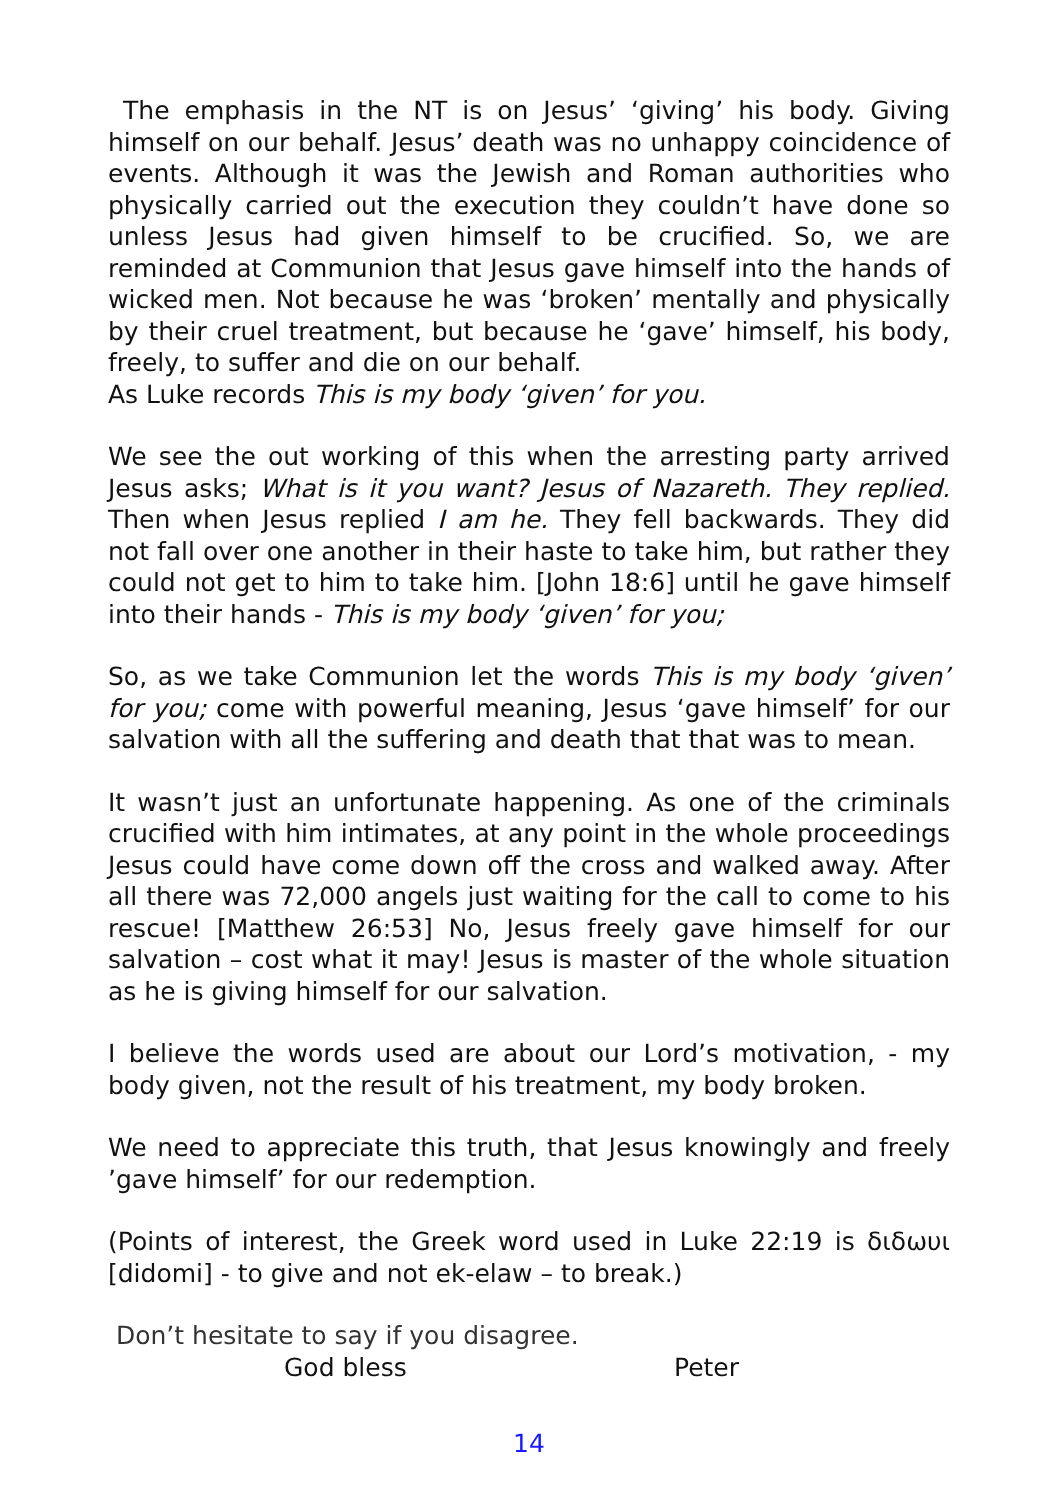The emphasis in the NT is on Jesus’ ‘giving’ his body. Giving himself on our behalf. Jesus’ death was no unhappy coincidence of events. Although it was the Jewish and Roman authorities who physically carried out the execution they couldn’t have done so unless Jesus had given himself to be crucified. So, we are reminded at Communion that Jesus gave himself into the hands of wicked men. Not because he was ‘broken’ mentally and physically by their cruel treatment, but because he ‘gave’ himself, his body, freely, to suffer and die on our behalf.
As Luke records This is my body ‘given’ for you.
We see the out working of this when the arresting party arrived Jesus asks; What is it you want? Jesus of Nazareth. They replied. Then when Jesus replied I am he. They fell backwards. They did not fall over one another in their haste to take him, but rather they could not get to him to take him. [John 18:6] until he gave himself into their hands - This is my body ‘given’ for you;
So, as we take Communion let the words This is my body ‘given’ for you; come with powerful meaning, Jesus ‘gave himself’ for our salvation with all the suffering and death that that was to mean.
It wasn’t just an unfortunate happening. As one of the criminals crucified with him intimates, at any point in the whole proceedings Jesus could have come down off the cross and walked away. After all there was 72,000 angels just waiting for the call to come to his rescue! [Matthew 26:53] No, Jesus freely gave himself for our salvation – cost what it may! Jesus is master of the whole situation as he is giving himself for our salvation.
I believe the words used are about our Lord’s motivation, - my body given, not the result of his treatment, my body broken.
We need to appreciate this truth, that Jesus knowingly and freely ’gave himself’ for our redemption.
(Points of interest, the Greek word used in Luke 22:19 is διδωυι [didomi] - to give and not ek-elaw – to break.)
Don’t hesitate to say if you disagree.
God bless Peter
14